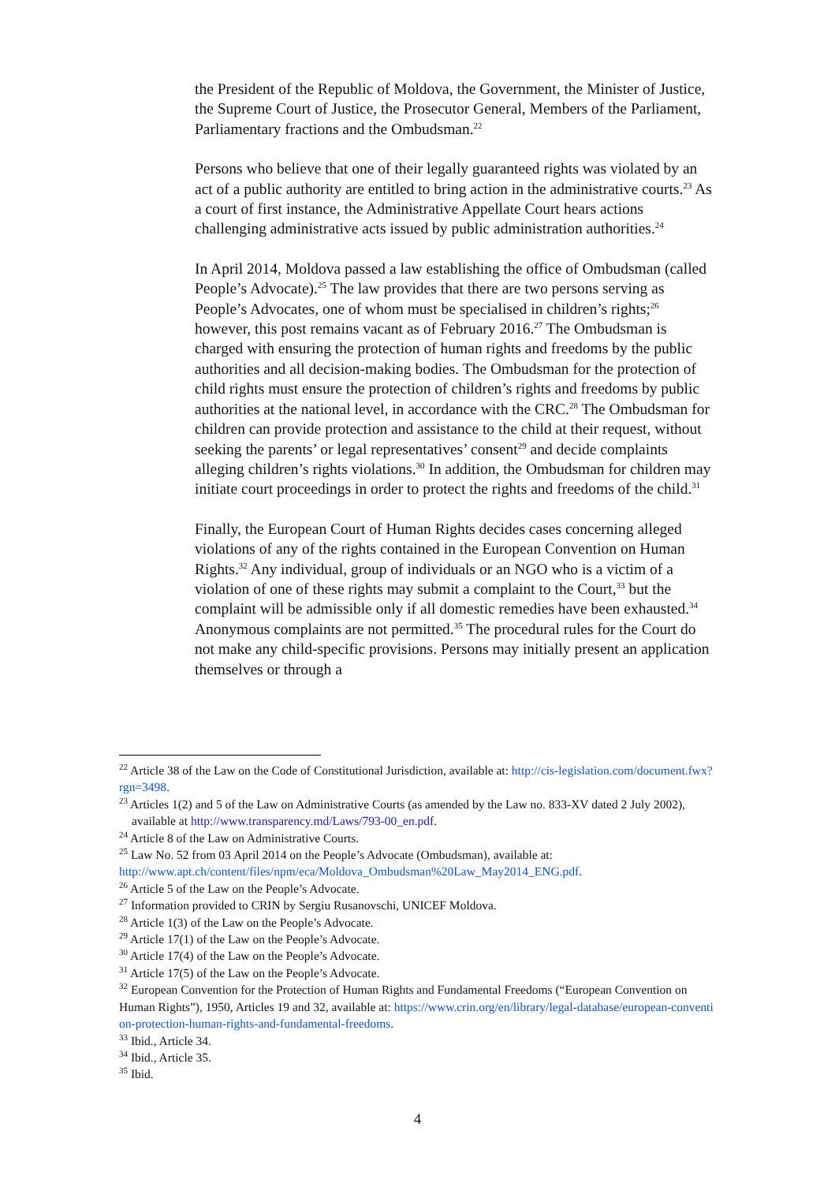the President of the Republic of Moldova, the Government, the Minister of Justice, the Supreme Court of Justice, the Prosecutor General, Members of the Parliament, Parliamentary fractions and the Ombudsman.<sup>22</sup>
Persons who believe that one of their legally guaranteed rights was violated by an act of a public authority are entitled to bring action in the administrative courts.<sup>23</sup> As a court of first instance, the Administrative Appellate Court hears actions challenging administrative acts issued by public administration authorities.<sup>24</sup>
In April 2014, Moldova passed a law establishing the office of Ombudsman (called People’s Advocate).<sup>25</sup> The law provides that there are two persons serving as People’s Advocates, one of whom must be specialised in children’s rights;<sup>26</sup> however, this post remains vacant as of February 2016.<sup>27</sup> The Ombudsman is charged with ensuring the protection of human rights and freedoms by the public authorities and all decision-making bodies. The Ombudsman for the protection of child rights must ensure the protection of children’s rights and freedoms by public authorities at the national level, in accordance with the CRC.<sup>28</sup> The Ombudsman for children can provide protection and assistance to the child at their request, without seeking the parents’ or legal representatives’ consent<sup>29</sup> and decide complaints alleging children’s rights violations.<sup>30</sup> In addition, the Ombudsman for children may initiate court proceedings in order to protect the rights and freedoms of the child.<sup>31</sup>
Finally, the European Court of Human Rights decides cases concerning alleged violations of any of the rights contained in the European Convention on Human Rights.<sup>32</sup> Any individual, group of individuals or an NGO who is a victim of a violation of one of these rights may submit a complaint to the Court,<sup>33</sup> but the complaint will be admissible only if all domestic remedies have been exhausted.<sup>34</sup> Anonymous complaints are not permitted.<sup>35</sup> The procedural rules for the Court do not make any child-specific provisions. Persons may initially present an application themselves or through a
<sup>22</sup> Article 38 of the Law on the Code of Constitutional Jurisdiction, available at: http://cis-legislation.com/document.fwx?rgn=3498.
<sup>23</sup> Articles 1(2) and 5 of the Law on Administrative Courts (as amended by the Law no. 833-XV dated 2 July 2002), available at http://www.transparency.md/Laws/793-00_en.pdf.
<sup>24</sup> Article 8 of the Law on Administrative Courts.
<sup>25</sup> Law No. 52 from 03 April 2014 on the People’s Advocate (Ombudsman), available at: http://www.apt.ch/content/files/npm/eca/Moldova_Ombudsman%20Law_May2014_ENG.pdf.
<sup>26</sup> Article 5 of the Law on the People’s Advocate.
<sup>27</sup> Information provided to CRIN by Sergiu Rusanovschi, UNICEF Moldova.
<sup>28</sup> Article 1(3) of the Law on the People’s Advocate.
<sup>29</sup> Article 17(1) of the Law on the People’s Advocate.
<sup>30</sup> Article 17(4) of the Law on the People’s Advocate.
<sup>31</sup> Article 17(5) of the Law on the People’s Advocate.
<sup>32</sup> European Convention for the Protection of Human Rights and Fundamental Freedoms (“European Convention on Human Rights”), 1950, Articles 19 and 32, available at: https://www.crin.org/en/library/legal-database/european-convention-protection-human-rights-and-fundamental-freedoms.
<sup>33</sup> Ibid., Article 34.
<sup>34</sup> Ibid., Article 35.
<sup>35</sup> Ibid.
4